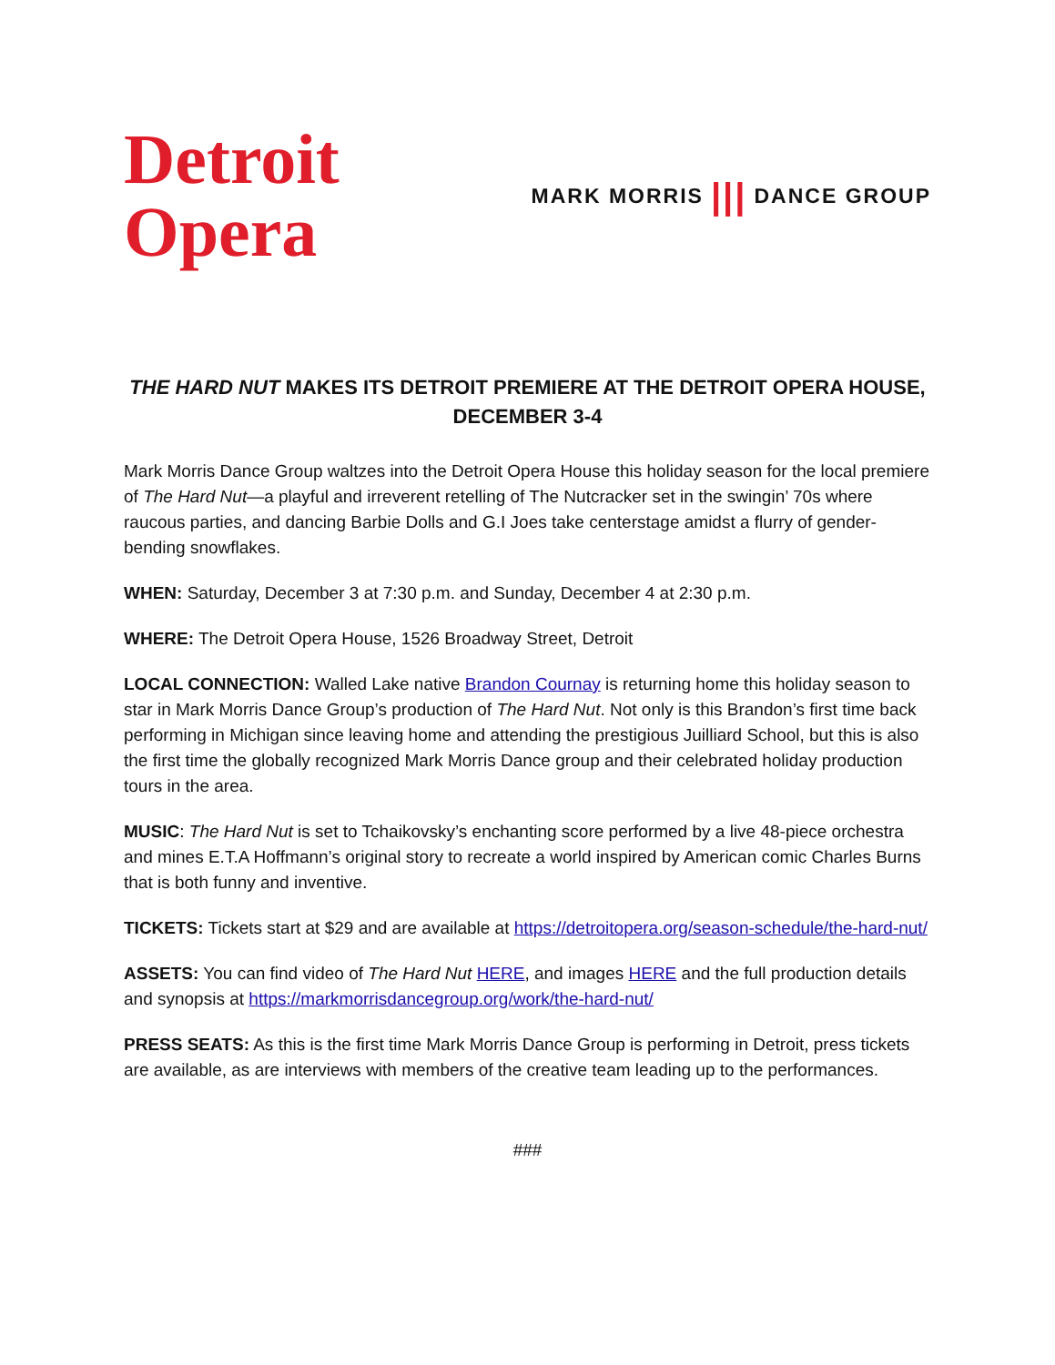Detroit
Opera
MARK MORRIS ||| DANCE GROUP
THE HARD NUT MAKES ITS DETROIT PREMIERE AT THE DETROIT OPERA HOUSE,
DECEMBER 3-4
Mark Morris Dance Group waltzes into the Detroit Opera House this holiday season for the local premiere of The Hard Nut—a playful and irreverent retelling of The Nutcracker set in the swingin’ 70s where raucous parties, and dancing Barbie Dolls and G.I Joes take centerstage amidst a flurry of gender-bending snowflakes.
WHEN: Saturday, December 3 at 7:30 p.m. and Sunday, December 4 at 2:30 p.m.
WHERE: The Detroit Opera House, 1526 Broadway Street, Detroit
LOCAL CONNECTION: Walled Lake native Brandon Cournay is returning home this holiday season to star in Mark Morris Dance Group’s production of The Hard Nut. Not only is this Brandon’s first time back performing in Michigan since leaving home and attending the prestigious Juilliard School, but this is also the first time the globally recognized Mark Morris Dance group and their celebrated holiday production tours in the area.
MUSIC: The Hard Nut is set to Tchaikovsky’s enchanting score performed by a live 48-piece orchestra and mines E.T.A Hoffmann’s original story to recreate a world inspired by American comic Charles Burns that is both funny and inventive.
TICKETS: Tickets start at $29 and are available at https://detroitopera.org/season-schedule/the-hard-nut/
ASSETS: You can find video of The Hard Nut HERE, and images HERE and the full production details and synopsis at https://markmorrisdancegroup.org/work/the-hard-nut/
PRESS SEATS: As this is the first time Mark Morris Dance Group is performing in Detroit, press tickets are available, as are interviews with members of the creative team leading up to the performances.
###